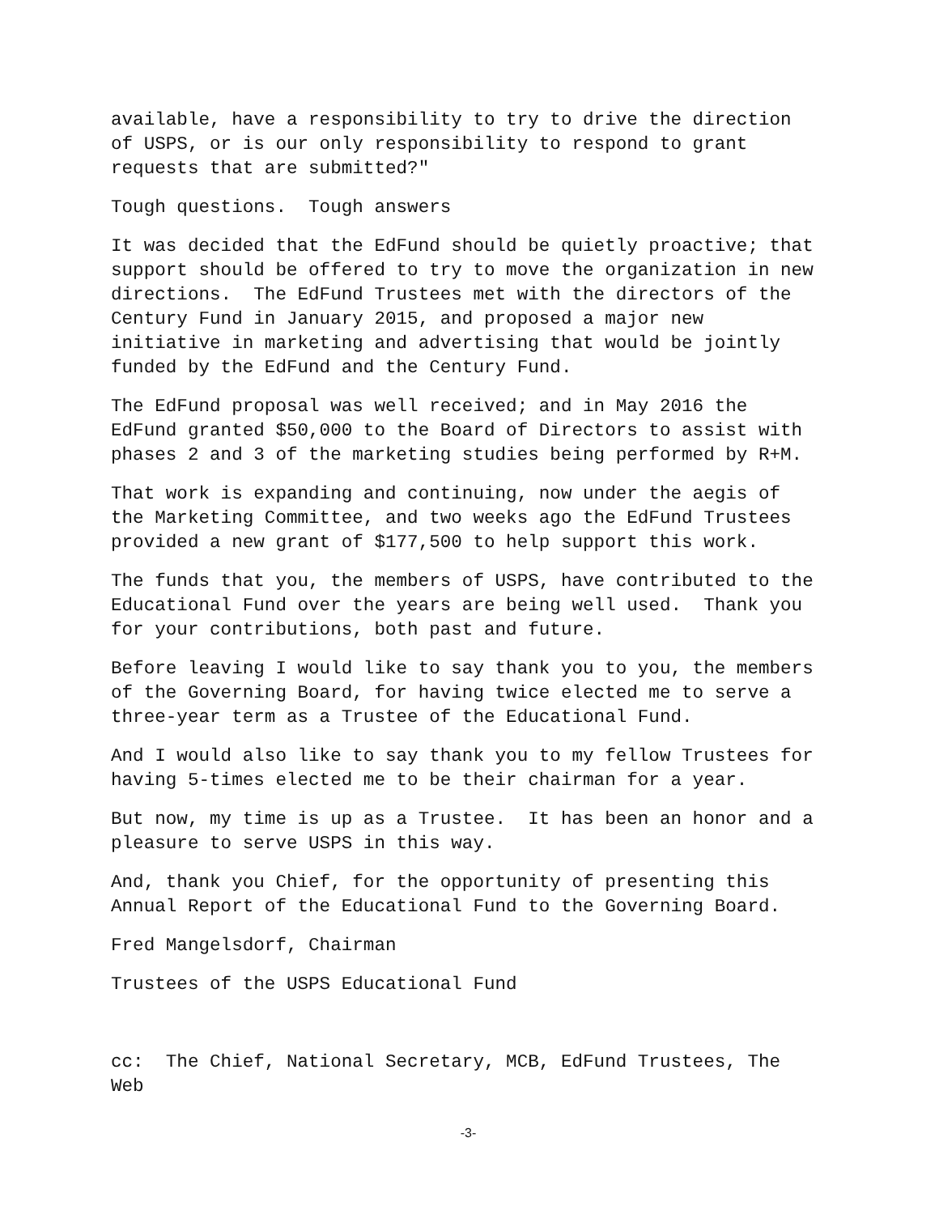available, have a responsibility to try to drive the direction of USPS, or is our only responsibility to respond to grant requests that are submitted?"
Tough questions. Tough answers
It was decided that the EdFund should be quietly proactive; that support should be offered to try to move the organization in new directions. The EdFund Trustees met with the directors of the Century Fund in January 2015, and proposed a major new initiative in marketing and advertising that would be jointly funded by the EdFund and the Century Fund.
The EdFund proposal was well received; and in May 2016 the EdFund granted $50,000 to the Board of Directors to assist with phases 2 and 3 of the marketing studies being performed by R+M.
That work is expanding and continuing, now under the aegis of the Marketing Committee, and two weeks ago the EdFund Trustees provided a new grant of $177,500 to help support this work.
The funds that you, the members of USPS, have contributed to the Educational Fund over the years are being well used. Thank you for your contributions, both past and future.
Before leaving I would like to say thank you to you, the members of the Governing Board, for having twice elected me to serve a three-year term as a Trustee of the Educational Fund.
And I would also like to say thank you to my fellow Trustees for having 5-times elected me to be their chairman for a year.
But now, my time is up as a Trustee. It has been an honor and a pleasure to serve USPS in this way.
And, thank you Chief, for the opportunity of presenting this Annual Report of the Educational Fund to the Governing Board.
Fred Mangelsdorf, Chairman
Trustees of the USPS Educational Fund
cc: The Chief, National Secretary, MCB, EdFund Trustees, The Web
-3-